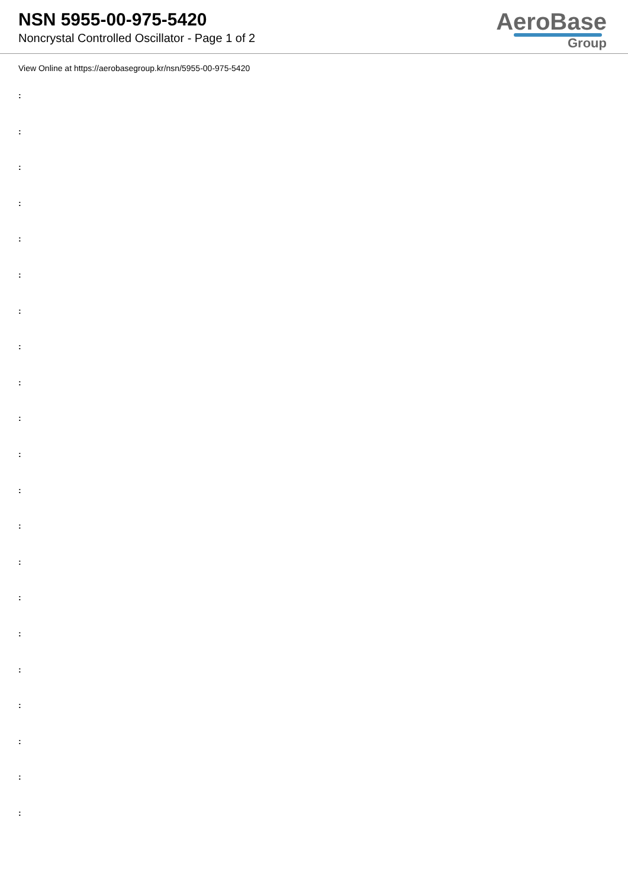NSN 5955-00-975-5420
Noncrystal Controlled Oscillator - Page 1 of 2
AeroBase
Group
View Online at https://aerobasegroup.kr/nsn/5955-00-975-5420
:
:
:
:
:
:
:
:
:
:
:
:
:
:
:
:
:
:
:
:
: